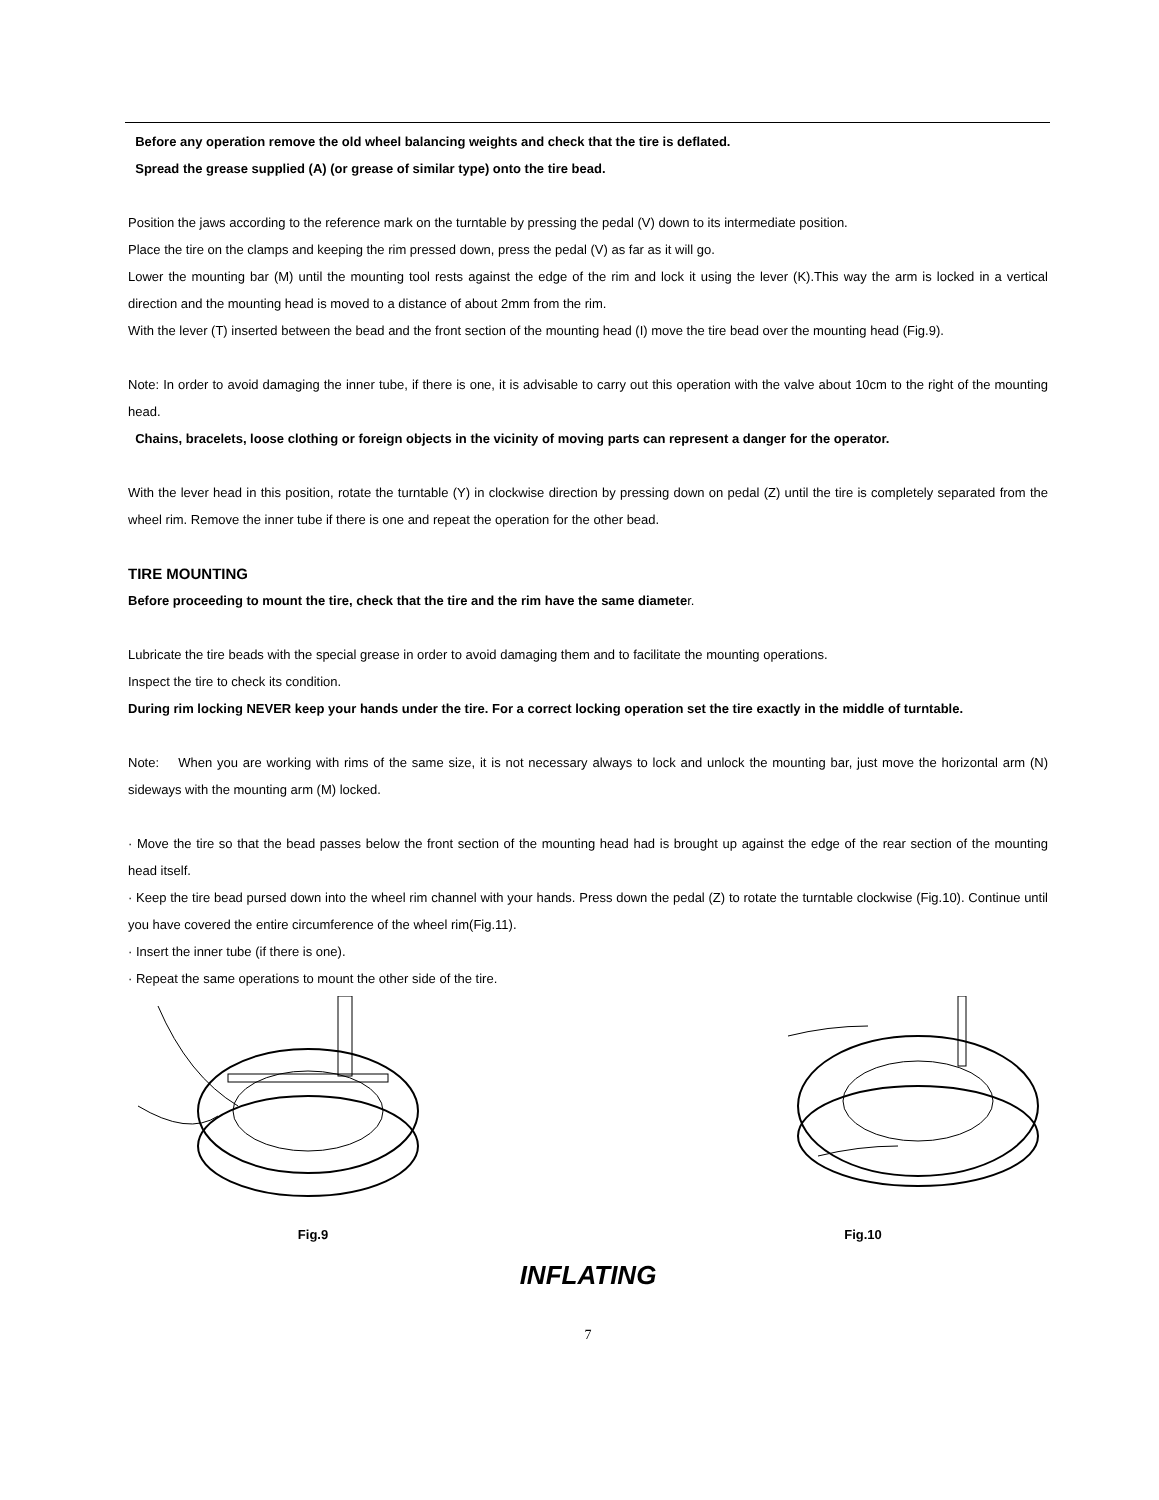Before any operation remove the old wheel balancing weights and check that the tire is deflated.
Spread the grease supplied (A) (or grease of similar type) onto the tire bead.
Position the jaws according to the reference mark on the turntable by pressing the pedal (V) down to its intermediate position.
Place the tire on the clamps and keeping the rim pressed down, press the pedal (V) as far as it will go.
Lower the mounting bar (M) until the mounting tool rests against the edge of the rim and lock it using the lever (K).This way the arm is locked in a vertical direction and the mounting head is moved to a distance of about 2mm from the rim.
With the lever (T) inserted between the bead and the front section of the mounting head (I) move the tire bead over the mounting head (Fig.9).
Note: In order to avoid damaging the inner tube, if there is one, it is advisable to carry out this operation with the valve about 10cm to the right of the mounting head.
Chains, bracelets, loose clothing or foreign objects in the vicinity of moving parts can represent a danger for the operator.
With the lever head in this position, rotate the turntable (Y) in clockwise direction by pressing down on pedal (Z) until the tire is completely separated from the wheel rim. Remove the inner tube if there is one and repeat the operation for the other bead.
TIRE MOUNTING
Before proceeding to mount the tire, check that the tire and the rim have the same diameter.
Lubricate the tire beads with the special grease in order to avoid damaging them and to facilitate the mounting operations.
Inspect the tire to check its condition.
During rim locking NEVER keep your hands under the tire. For a correct locking operation set the tire exactly in the middle of turntable.
Note: When you are working with rims of the same size, it is not necessary always to lock and unlock the mounting bar, just move the horizontal arm (N) sideways with the mounting arm (M) locked.
· Move the tire so that the bead passes below the front section of the mounting head had is brought up against the edge of the rear section of the mounting head itself.
· Keep the tire bead pursed down into the wheel rim channel with your hands. Press down the pedal (Z) to rotate the turntable clockwise (Fig.10). Continue until you have covered the entire circumference of the wheel rim(Fig.11).
· Insert the inner tube (if there is one).
· Repeat the same operations to mount the other side of the tire.
Fig.9 Fig.10
INFLATING
7